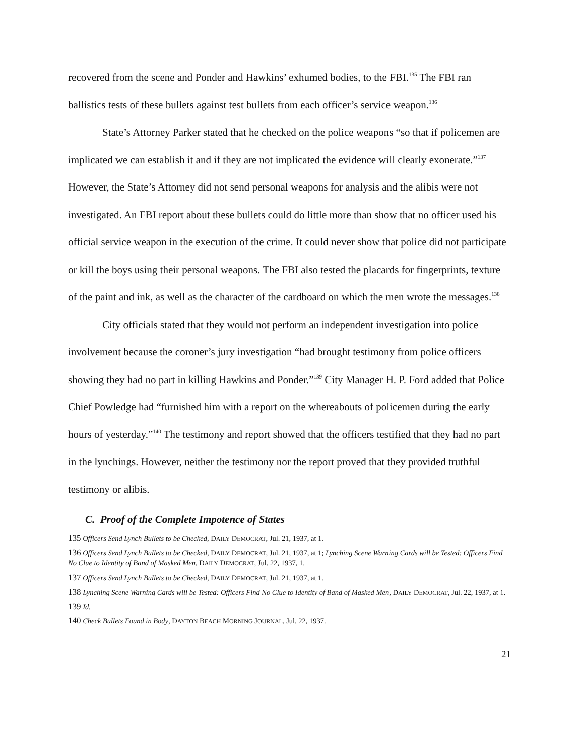recovered from the scene and Ponder and Hawkins’ exhumed bodies, to the FBI.<sup>135</sup> The FBI ran ballistics tests of these bullets against test bullets from each officer’s service weapon.<sup>136</sup>
State’s Attorney Parker stated that he checked on the police weapons “so that if policemen are implicated we can establish it and if they are not implicated the evidence will clearly exonerate.”<sup>137</sup> However, the State’s Attorney did not send personal weapons for analysis and the alibis were not investigated. An FBI report about these bullets could do little more than show that no officer used his official service weapon in the execution of the crime. It could never show that police did not participate or kill the boys using their personal weapons. The FBI also tested the placards for fingerprints, texture of the paint and ink, as well as the character of the cardboard on which the men wrote the messages.<sup>138</sup>
City officials stated that they would not perform an independent investigation into police involvement because the coroner’s jury investigation “had brought testimony from police officers showing they had no part in killing Hawkins and Ponder.”<sup>139</sup> City Manager H. P. Ford added that Police Chief Powledge had “furnished him with a report on the whereabouts of policemen during the early hours of yesterday.”<sup>140</sup> The testimony and report showed that the officers testified that they had no part in the lynchings. However, neither the testimony nor the report proved that they provided truthful testimony or alibis.
C. Proof of the Complete Impotence of States
135 Officers Send Lynch Bullets to be Checked, DAILY DEMOCRAT, Jul. 21, 1937, at 1.
136 Officers Send Lynch Bullets to be Checked, DAILY DEMOCRAT, Jul. 21, 1937, at 1; Lynching Scene Warning Cards will be Tested: Officers Find No Clue to Identity of Band of Masked Men, DAILY DEMOCRAT, Jul. 22, 1937, 1.
137 Officers Send Lynch Bullets to be Checked, DAILY DEMOCRAT, Jul. 21, 1937, at 1.
138 Lynching Scene Warning Cards will be Tested: Officers Find No Clue to Identity of Band of Masked Men, DAILY DEMOCRAT, Jul. 22, 1937, at 1.
139 Id.
140 Check Bullets Found in Body, DAYTON BEACH MORNING JOURNAL, Jul. 22, 1937.
21